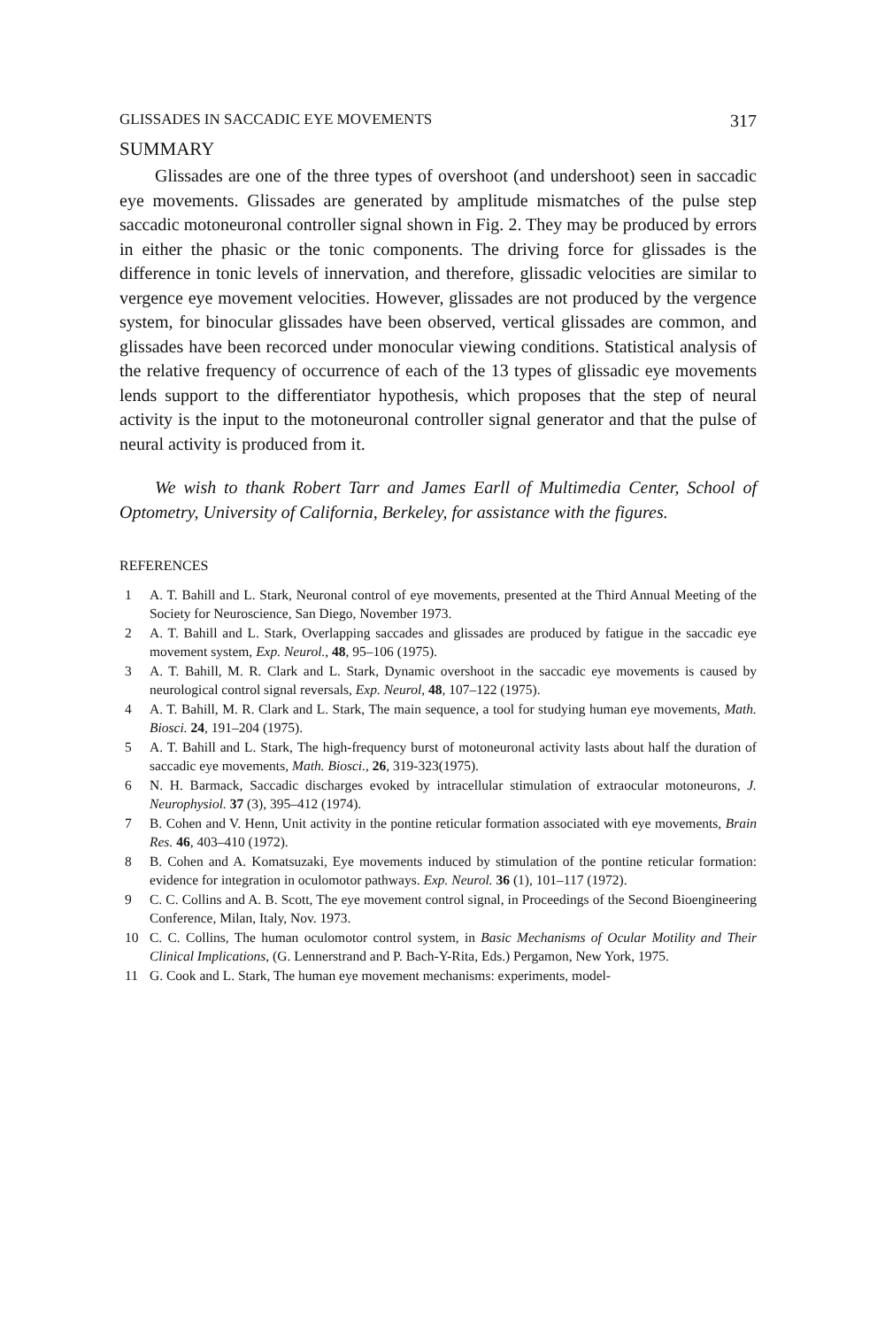GLISSADES IN SACCADIC EYE MOVEMENTS 317
SUMMARY
Glissades are one of the three types of overshoot (and undershoot) seen in saccadic eye movements. Glissades are generated by amplitude mismatches of the pulse step saccadic motoneuronal controller signal shown in Fig. 2. They may be produced by errors in either the phasic or the tonic components. The driving force for glissades is the difference in tonic levels of innervation, and therefore, glissadic velocities are similar to vergence eye movement velocities. However, glissades are not produced by the vergence system, for binocular glissades have been observed, vertical glissades are common, and glissades have been recorced under monocular viewing conditions. Statistical analysis of the relative frequency of occurrence of each of the 13 types of glissadic eye movements lends support to the differentiator hypothesis, which proposes that the step of neural activity is the input to the motoneuronal controller signal generator and that the pulse of neural activity is produced from it.
We wish to thank Robert Tarr and James Earll of Multimedia Center, School of Optometry, University of California, Berkeley, for assistance with the figures.
REFERENCES
1 A. T. Bahill and L. Stark, Neuronal control of eye movements, presented at the Third Annual Meeting of the Society for Neuroscience, San Diego, November 1973.
2 A. T. Bahill and L. Stark, Overlapping saccades and glissades are produced by fatigue in the saccadic eye movement system, Exp. Neurol., 48, 95–106 (1975).
3 A. T. Bahill, M. R. Clark and L. Stark, Dynamic overshoot in the saccadic eye movements is caused by neurological control signal reversals, Exp. Neurol, 48, 107–122 (1975).
4 A. T. Bahill, M. R. Clark and L. Stark, The main sequence, a tool for studying human eye movements, Math. Biosci. 24, 191–204 (1975).
5 A. T. Bahill and L. Stark, The high-frequency burst of motoneuronal activity lasts about half the duration of saccadic eye movements, Math. Biosci., 26, 319-323(1975).
6 N. H. Barmack, Saccadic discharges evoked by intracellular stimulation of extraocular motoneurons, J. Neurophysiol. 37 (3), 395–412 (1974).
7 B. Cohen and V. Henn, Unit activity in the pontine reticular formation associated with eye movements, Brain Res. 46, 403–410 (1972).
8 B. Cohen and A. Komatsuzaki, Eye movements induced by stimulation of the pontine reticular formation: evidence for integration in oculomotor pathways. Exp. Neurol. 36 (1), 101–117 (1972).
9 C. C. Collins and A. B. Scott, The eye movement control signal, in Proceedings of the Second Bioengineering Conference, Milan, Italy, Nov. 1973.
10 C. C. Collins, The human oculomotor control system, in Basic Mechanisms of Ocular Motility and Their Clinical Implications, (G. Lennerstrand and P. Bach-Y-Rita, Eds.) Pergamon, New York, 1975.
11 G. Cook and L. Stark, The human eye movement mechanisms: experiments, model-